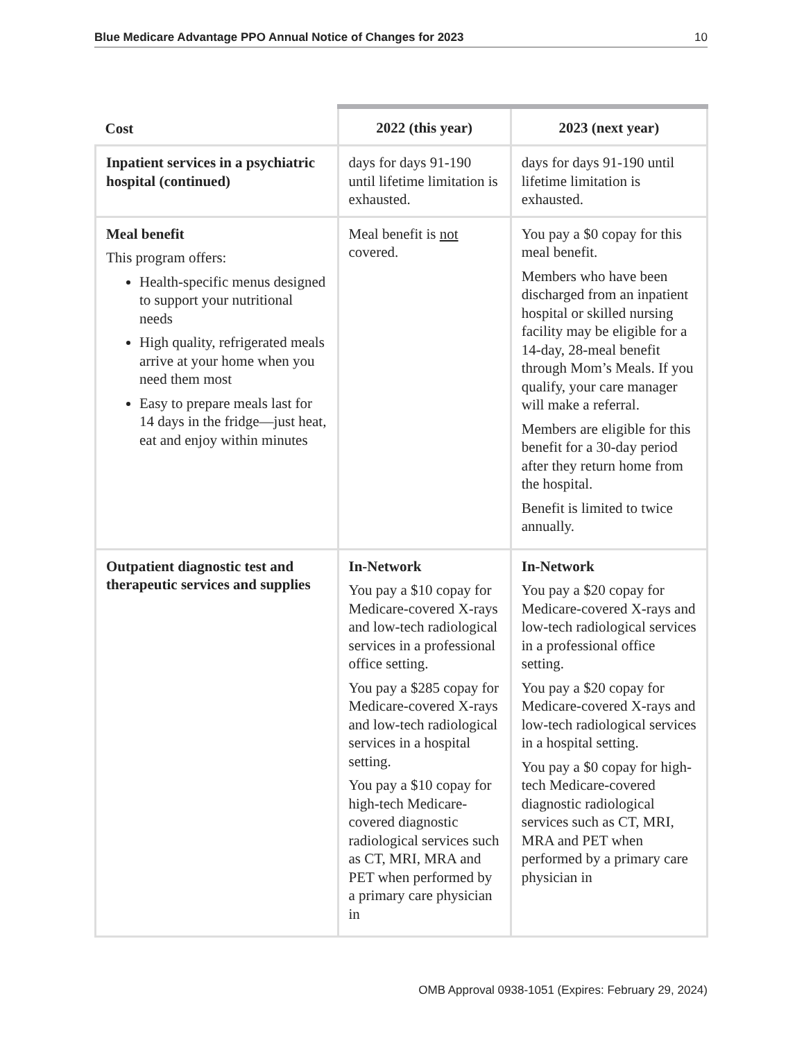Blue Medicare Advantage PPO Annual Notice of Changes for 2023 10
| Cost | 2022 (this year) | 2023 (next year) |
| --- | --- | --- |
| Inpatient services in a psychiatric hospital (continued) | days for days 91-190 until lifetime limitation is exhausted. | days for days 91-190 until lifetime limitation is exhausted. |
| Meal benefit This program offers: Health-specific menus designed to support your nutritional needs High quality, refrigerated meals arrive at your home when you need them most Easy to prepare meals last for 14 days in the fridge—just heat, eat and enjoy within minutes | Meal benefit is not covered. | You pay a $0 copay for this meal benefit. Members who have been discharged from an inpatient hospital or skilled nursing facility may be eligible for a 14-day, 28-meal benefit through Mom’s Meals. If you qualify, your care manager will make a referral. Members are eligible for this benefit for a 30-day period after they return home from the hospital. Benefit is limited to twice annually. |
| Outpatient diagnostic test and therapeutic services and supplies | In-Network You pay a $10 copay for Medicare-covered X-rays and low-tech radiological services in a professional office setting. You pay a $285 copay for Medicare-covered X-rays and low-tech radiological services in a hospital setting. You pay a $10 copay for high-tech Medicare-covered diagnostic radiological services such as CT, MRI, MRA and PET when performed by a primary care physician in | In-Network You pay a $20 copay for Medicare-covered X-rays and low-tech radiological services in a professional office setting. You pay a $20 copay for Medicare-covered X-rays and low-tech radiological services in a hospital setting. You pay a $0 copay for high-tech Medicare-covered diagnostic radiological services such as CT, MRI, MRA and PET when performed by a primary care physician in |
OMB Approval 0938-1051 (Expires: February 29, 2024)